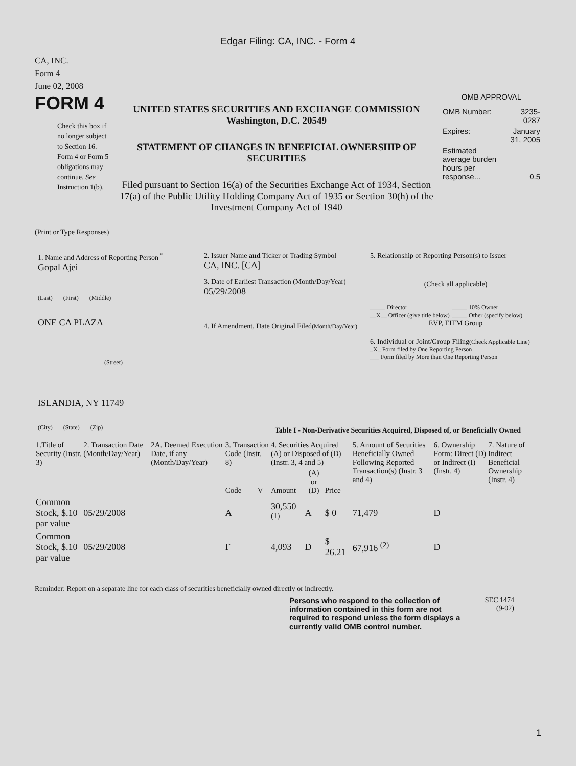Edgar Filing: CA, INC. - Form 4
CA, INC.
Form 4
June 02, 2008
FORM 4
Check this box if no longer subject to Section 16. Form 4 or Form 5 obligations may continue. See Instruction 1(b).
UNITED STATES SECURITIES AND EXCHANGE COMMISSION
Washington, D.C. 20549
STATEMENT OF CHANGES IN BENEFICIAL OWNERSHIP OF SECURITIES
Filed pursuant to Section 16(a) of the Securities Exchange Act of 1934, Section 17(a) of the Public Utility Holding Company Act of 1935 or Section 30(h) of the Investment Company Act of 1940
OMB APPROVAL
| OMB Number: | 3235-0287 |
| Expires: | January 31, 2005 |
| Estimated average burden hours per response... | 0.5 |
(Print or Type Responses)
1. Name and Address of Reporting Person <sup>*</sup>
Gopal Ajei
(Last) (First) (Middle)
ONE CA PLAZA
(Street)
ISLANDIA, NY 11749
(City) (State) (Zip)
2. Issuer Name and Ticker or Trading Symbol
CA, INC. [CA]
3. Date of Earliest Transaction (Month/Day/Year)
05/29/2008
4. If Amendment, Date Original Filed(Month/Day/Year)
5. Relationship of Reporting Person(s) to Issuer
(Check all applicable)
_____ Director
__X__ Officer (give title below)
_____ 10% Owner
_____ Other (specify below)
EVP, EITM Group
6. Individual or Joint/Group Filing(Check Applicable Line)
_X_ Form filed by One Reporting Person
___ Form filed by More than One Reporting Person
Table I - Non-Derivative Securities Acquired, Disposed of, or Beneficially Owned
| 1.Title of Security (Instr. 3) | 2. Transaction Date (Month/Day/Year) | 2A. Deemed Execution Date, if any (Month/Day/Year) | 3. Transaction Code (Instr. 8) | | 4. Securities Acquired (A) or Disposed of (D) (Instr. 3, 4 and 5) | | | 5. Amount of Securities Beneficially Owned Following Reported Transaction(s) (Instr. 3 and 4) | 6. Ownership Form: Direct (D) or Indirect (I) (Instr. 4) | 7. Nature of Indirect Beneficial Ownership (Instr. 4) |
| --- | --- | --- | --- | --- | --- | --- | --- | --- | --- | --- |
| | | | Code | V | Amount | (A) or (D) | Price | | | |
| Common Stock, $.10 par value | 05/29/2008 | | A | | 30,550 <sup>(1)</sup> | A | $ 0 | 71,479 | D | |
| Common Stock, $.10 par value | 05/29/2008 | | F | | 4,093 | D | $ 26.21 | 67,916 <sup>(2)</sup> | D | |
Reminder: Report on a separate line for each class of securities beneficially owned directly or indirectly.
Persons who respond to the collection of information contained in this form are not required to respond unless the form displays a currently valid OMB control number.
SEC 1474
(9-02)
1